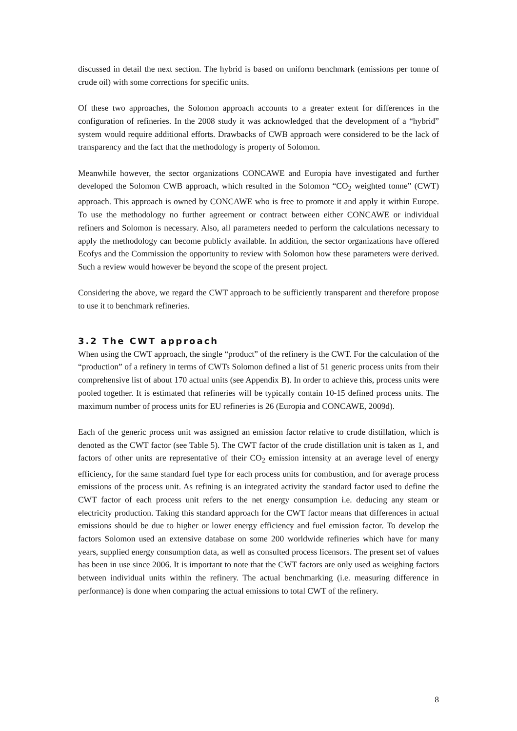discussed in detail the next section. The hybrid is based on uniform benchmark (emissions per tonne of crude oil) with some corrections for specific units.
Of these two approaches, the Solomon approach accounts to a greater extent for differences in the configuration of refineries. In the 2008 study it was acknowledged that the development of a “hybrid” system would require additional efforts. Drawbacks of CWB approach were considered to be the lack of transparency and the fact that the methodology is property of Solomon.
Meanwhile however, the sector organizations CONCAWE and Europia have investigated and further developed the Solomon CWB approach, which resulted in the Solomon “CO<sub>2</sub> weighted tonne” (CWT) approach. This approach is owned by CONCAWE who is free to promote it and apply it within Europe. To use the methodology no further agreement or contract between either CONCAWE or individual refiners and Solomon is necessary. Also, all parameters needed to perform the calculations necessary to apply the methodology can become publicly available. In addition, the sector organizations have offered Ecofys and the Commission the opportunity to review with Solomon how these parameters were derived. Such a review would however be beyond the scope of the present project.
Considering the above, we regard the CWT approach to be sufficiently transparent and therefore propose to use it to benchmark refineries.
3.2 The CWT approach
When using the CWT approach, the single “product” of the refinery is the CWT. For the calculation of the “production” of a refinery in terms of CWTs Solomon defined a list of 51 generic process units from their comprehensive list of about 170 actual units (see Appendix B). In order to achieve this, process units were pooled together. It is estimated that refineries will be typically contain 10-15 defined process units. The maximum number of process units for EU refineries is 26 (Europia and CONCAWE, 2009d).
Each of the generic process unit was assigned an emission factor relative to crude distillation, which is denoted as the CWT factor (see Table 5). The CWT factor of the crude distillation unit is taken as 1, and factors of other units are representative of their CO<sub>2</sub> emission intensity at an average level of energy efficiency, for the same standard fuel type for each process units for combustion, and for average process emissions of the process unit. As refining is an integrated activity the standard factor used to define the CWT factor of each process unit refers to the net energy consumption i.e. deducing any steam or electricity production. Taking this standard approach for the CWT factor means that differences in actual emissions should be due to higher or lower energy efficiency and fuel emission factor. To develop the factors Solomon used an extensive database on some 200 worldwide refineries which have for many years, supplied energy consumption data, as well as consulted process licensors. The present set of values has been in use since 2006. It is important to note that the CWT factors are only used as weighing factors between individual units within the refinery. The actual benchmarking (i.e. measuring difference in performance) is done when comparing the actual emissions to total CWT of the refinery.
8